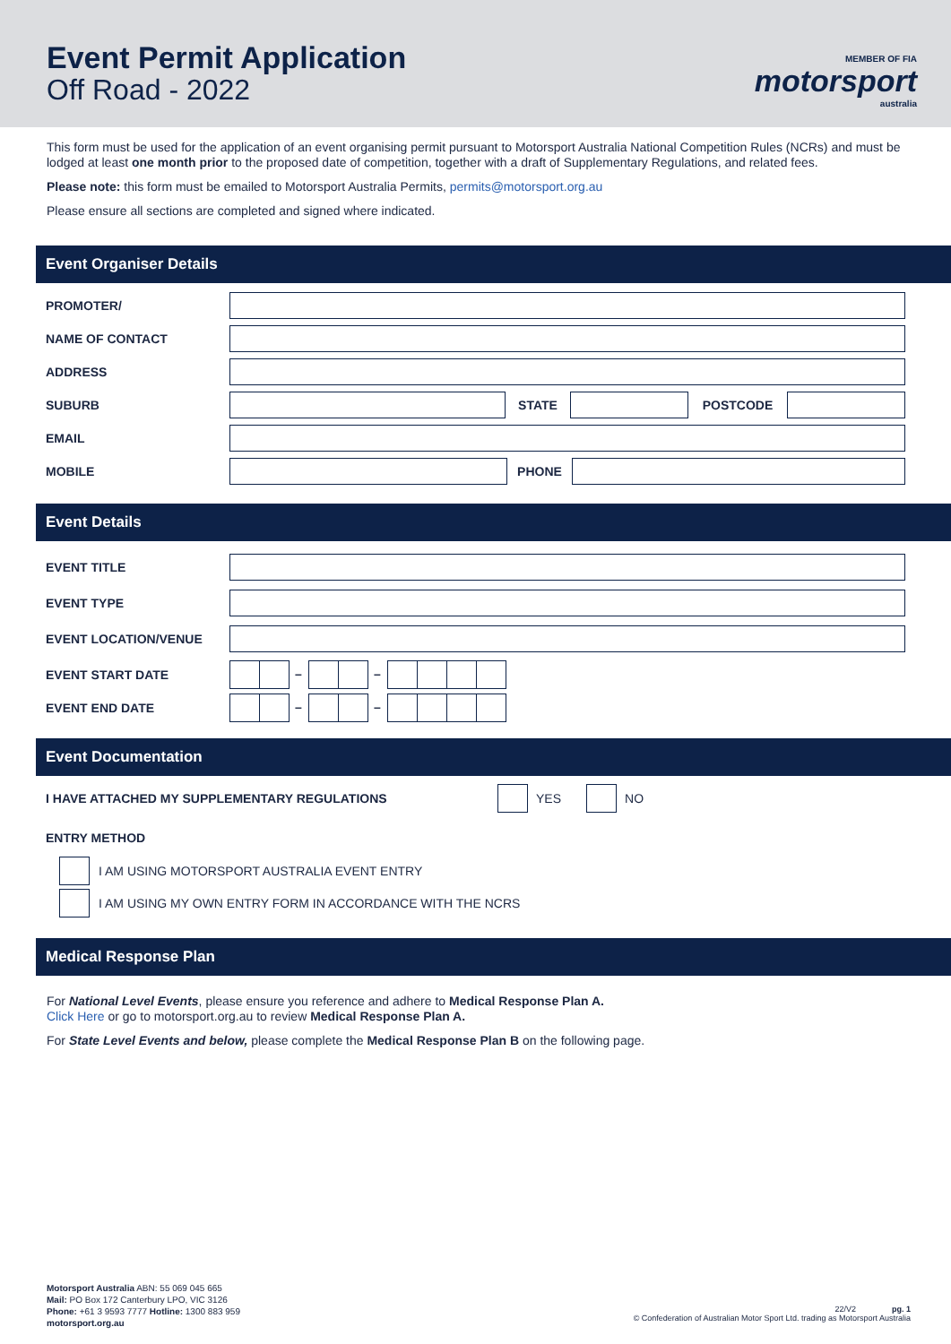Event Permit Application
Off Road - 2022
MEMBER OF FIA
motorsport
australia
This form must be used for the application of an event organising permit pursuant to Motorsport Australia National Competition Rules (NCRs) and must be lodged at least one month prior to the proposed date of competition, together with a draft of Supplementary Regulations, and related fees.
Please note: this form must be emailed to Motorsport Australia Permits, permits@motorsport.org.au
Please ensure all sections are completed and signed where indicated.
Event Organiser Details
PROMOTER/
NAME OF CONTACT
ADDRESS
SUBURB STATE POSTCODE
EMAIL
MOBILE PHONE
Event Details
EVENT TITLE
EVENT TYPE
EVENT LOCATION/VENUE
EVENT START DATE – –
EVENT END DATE – –
Event Documentation
I HAVE ATTACHED MY SUPPLEMENTARY REGULATIONS YES NO
ENTRY METHOD
I AM USING MOTORSPORT AUSTRALIA EVENT ENTRY
I AM USING MY OWN ENTRY FORM IN ACCORDANCE WITH THE NCRS
Medical Response Plan
For National Level Events, please ensure you reference and adhere to Medical Response Plan A.
Click Here or go to motorsport.org.au to review Medical Response Plan A.
For State Level Events and below, please complete the Medical Response Plan B on the following page.
Motorsport Australia ABN: 55 069 045 665
Mail: PO Box 172 Canterbury LPO, VIC 3126
Phone: +61 3 9593 7777 Hotline: 1300 883 959
motorsport.org.au
22/V2 pg. 1
© Confederation of Australian Motor Sport Ltd. trading as Motorsport Australia